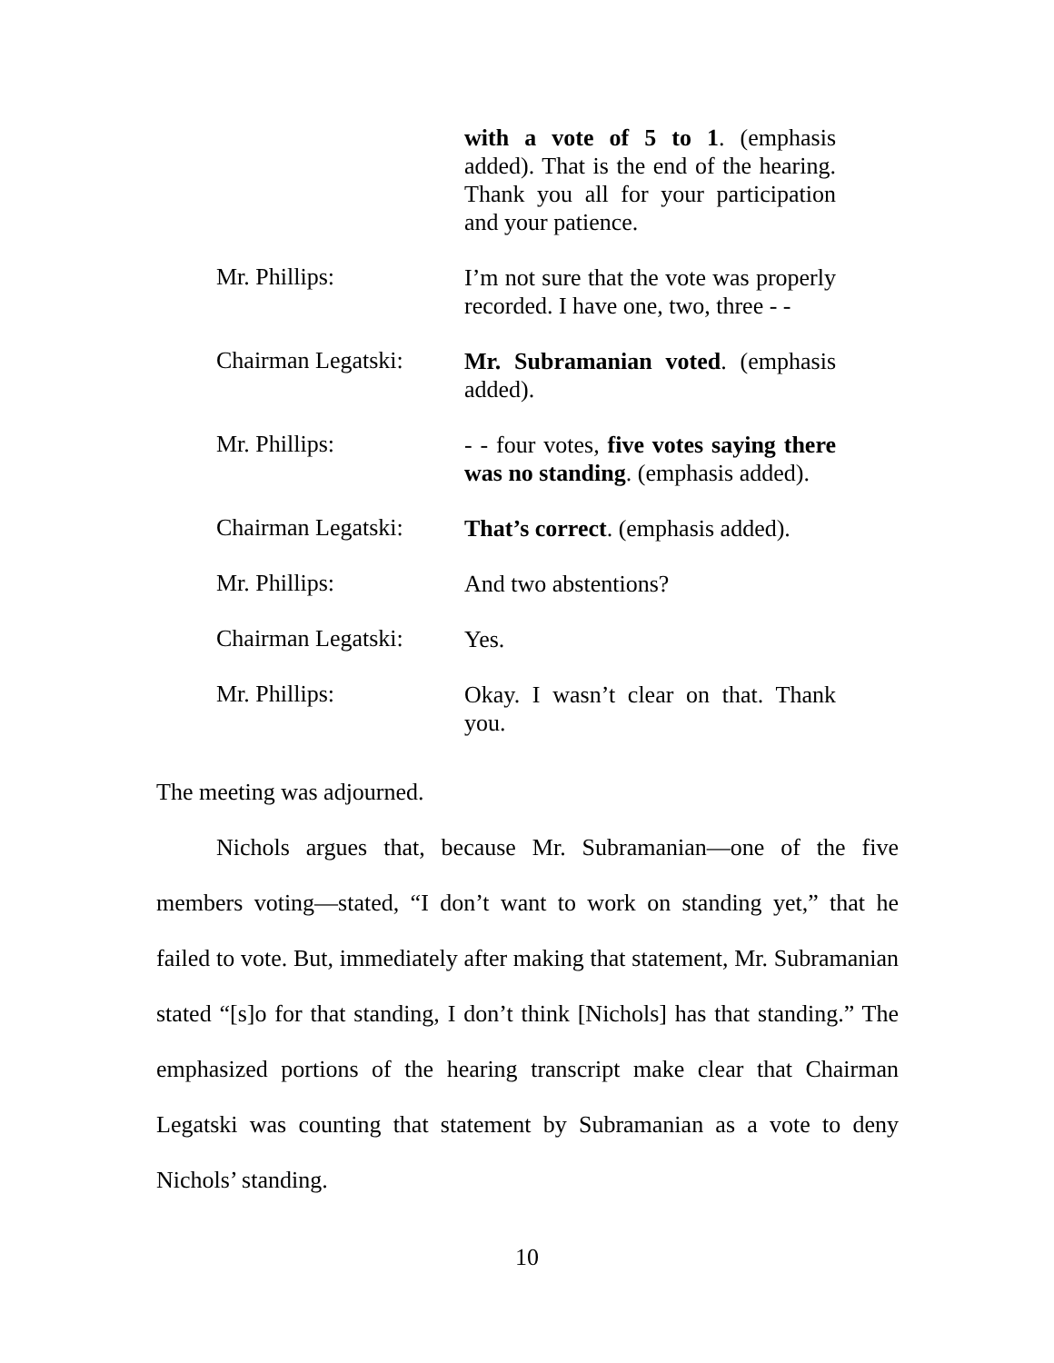with a vote of 5 to 1. (emphasis added). That is the end of the hearing. Thank you all for your participation and your patience.
Mr. Phillips:
I’m not sure that the vote was properly recorded. I have one, two, three - -
Chairman Legatski:
Mr. Subramanian voted. (emphasis added).
Mr. Phillips:
- - four votes, five votes saying there was no standing. (emphasis added).
Chairman Legatski:
That’s correct. (emphasis added).
Mr. Phillips:
And two abstentions?
Chairman Legatski:
Yes.
Mr. Phillips:
Okay. I wasn’t clear on that. Thank you.
The meeting was adjourned.
Nichols argues that, because Mr. Subramanian—one of the five members voting—stated, “I don’t want to work on standing yet,” that he failed to vote. But, immediately after making that statement, Mr. Subramanian stated “[s]o for that standing, I don’t think [Nichols] has that standing.” The emphasized portions of the hearing transcript make clear that Chairman Legatski was counting that statement by Subramanian as a vote to deny Nichols’ standing.
10